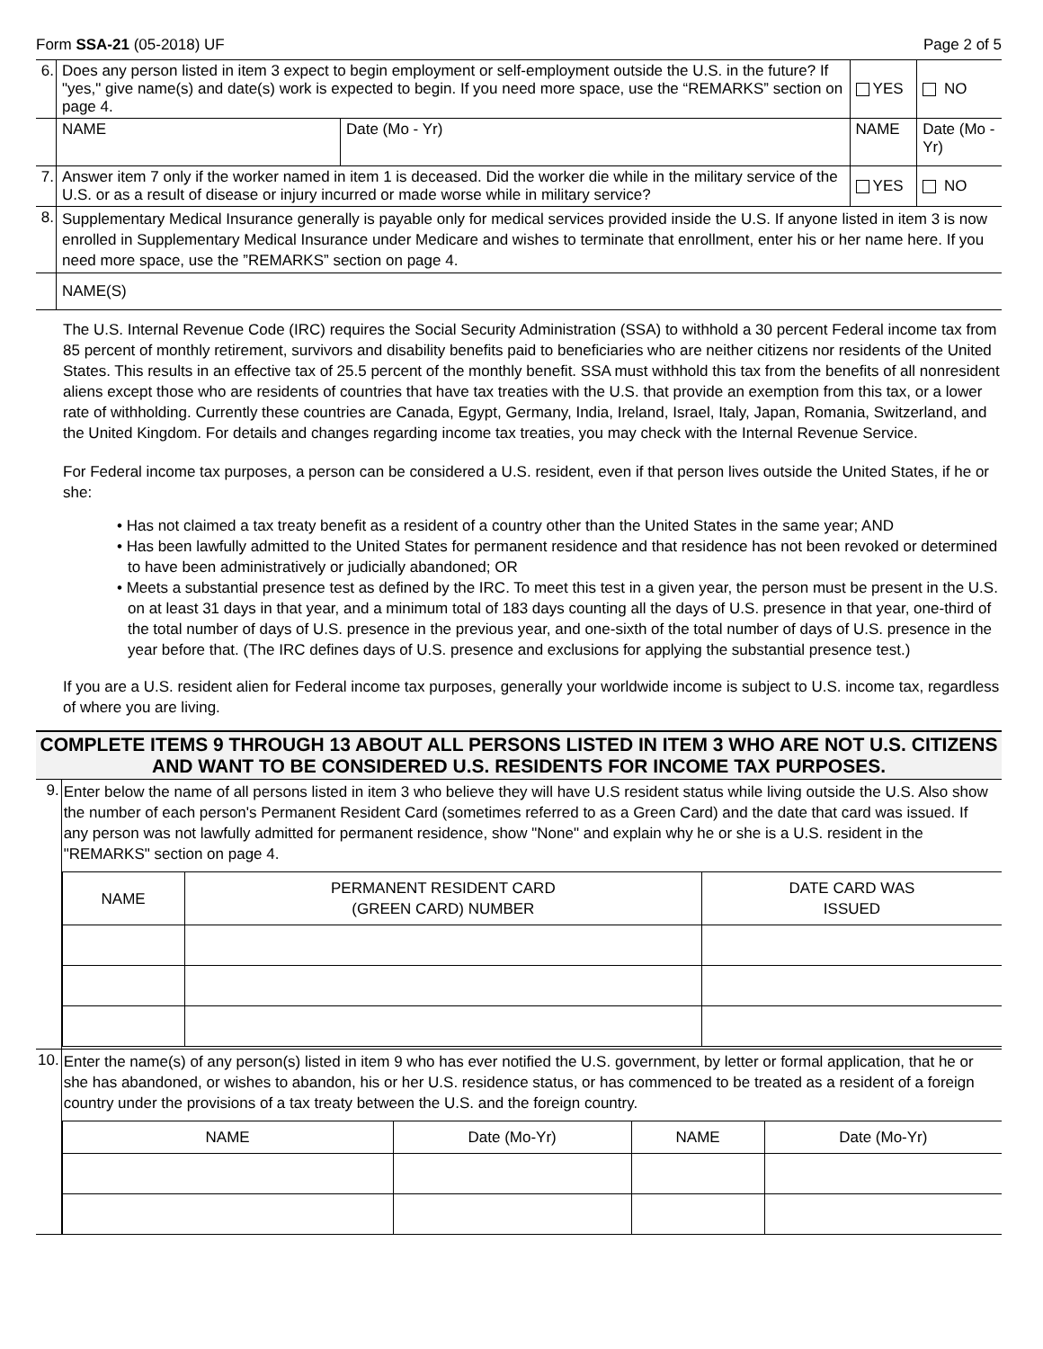Form SSA-21 (05-2018) UF Page 2 of 5
| 6. | Does any person listed in item 3 expect to begin employment or self-employment outside the U.S. in the future? If "yes," give name(s) and date(s) work is expected to begin. If you need more space, use the “REMARKS” section on page 4. | | | YES | NO |
| | NAME | Date (Mo - Yr) | NAME | | Date (Mo - Yr) |
| 7. | Answer item 7 only if the worker named in item 1 is deceased. Did the worker die while in the military service of the U.S. or as a result of disease or injury incurred or made worse while in military service? | | | YES | NO |
| 8. | Supplementary Medical Insurance generally is payable only for medical services provided inside the U.S. If anyone listed in item 3 is now enrolled in Supplementary Medical Insurance under Medicare and wishes to terminate that enrollment, enter his or her name here. If you need more space, use the ”REMARKS” section on page 4. | | | | |
| | NAME(S) | | | | |
The U.S. Internal Revenue Code (IRC) requires the Social Security Administration (SSA) to withhold a 30 percent Federal income tax from 85 percent of monthly retirement, survivors and disability benefits paid to beneficiaries who are neither citizens nor residents of the United States. This results in an effective tax of 25.5 percent of the monthly benefit. SSA must withhold this tax from the benefits of all nonresident aliens except those who are residents of countries that have tax treaties with the U.S. that provide an exemption from this tax, or a lower rate of withholding. Currently these countries are Canada, Egypt, Germany, India, Ireland, Israel, Italy, Japan, Romania, Switzerland, and the United Kingdom. For details and changes regarding income tax treaties, you may check with the Internal Revenue Service.
For Federal income tax purposes, a person can be considered a U.S. resident, even if that person lives outside the United States, if he or she:
• Has not claimed a tax treaty benefit as a resident of a country other than the United States in the same year; AND
• Has been lawfully admitted to the United States for permanent residence and that residence has not been revoked or determined to have been administratively or judicially abandoned; OR
• Meets a substantial presence test as defined by the IRC. To meet this test in a given year, the person must be present in the U.S. on at least 31 days in that year, and a minimum total of 183 days counting all the days of U.S. presence in that year, one-third of the total number of days of U.S. presence in the previous year, and one-sixth of the total number of days of U.S. presence in the year before that. (The IRC defines days of U.S. presence and exclusions for applying the substantial presence test.)
If you are a U.S. resident alien for Federal income tax purposes, generally your worldwide income is subject to U.S. income tax, regardless of where you are living.
COMPLETE ITEMS 9 THROUGH 13 ABOUT ALL PERSONS LISTED IN ITEM 3 WHO ARE NOT U.S. CITIZENS AND WANT TO BE CONSIDERED U.S. RESIDENTS FOR INCOME TAX PURPOSES.
| 9. | Enter below the name of all persons listed in item 3 who believe they will have U.S resident status while living outside the U.S. Also show the number of each person's Permanent Resident Card (sometimes referred to as a Green Card) and the date that card was issued. If any person was not lawfully admitted for permanent residence, show "None" and explain why he or she is a U.S. resident in the "REMARKS" section on page 4. / NAME / PERMANENT RESIDENT CARD (GREEN CARD) NUMBER / DATE CARD WAS ISSUED / / --- / --- / --- / |
| 10. | Enter the name(s) of any person(s) listed in item 9 who has ever notified the U.S. government, by letter or formal application, that he or she has abandoned, or wishes to abandon, his or her U.S. residence status, or has commenced to be treated as a resident of a foreign country under the provisions of a tax treaty between the U.S. and the foreign country. / NAME / Date (Mo-Yr) / NAME / Date (Mo-Yr) / / --- / --- / --- / --- / |